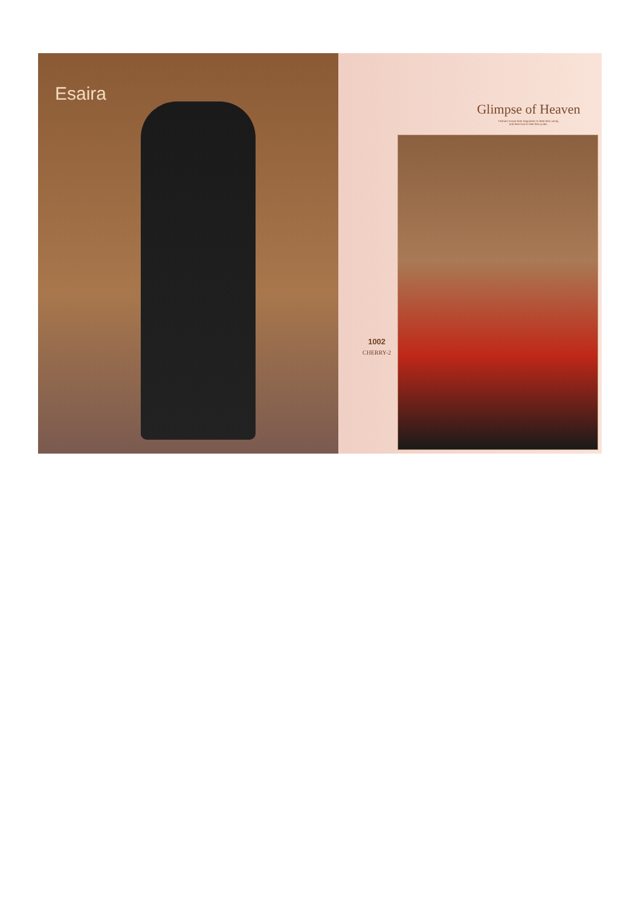Esaira
Glimpse of Heaven
Fashion srrave thier happiness to feed their vanity,
and their love to feel their pride..
1002
CHERRY-2